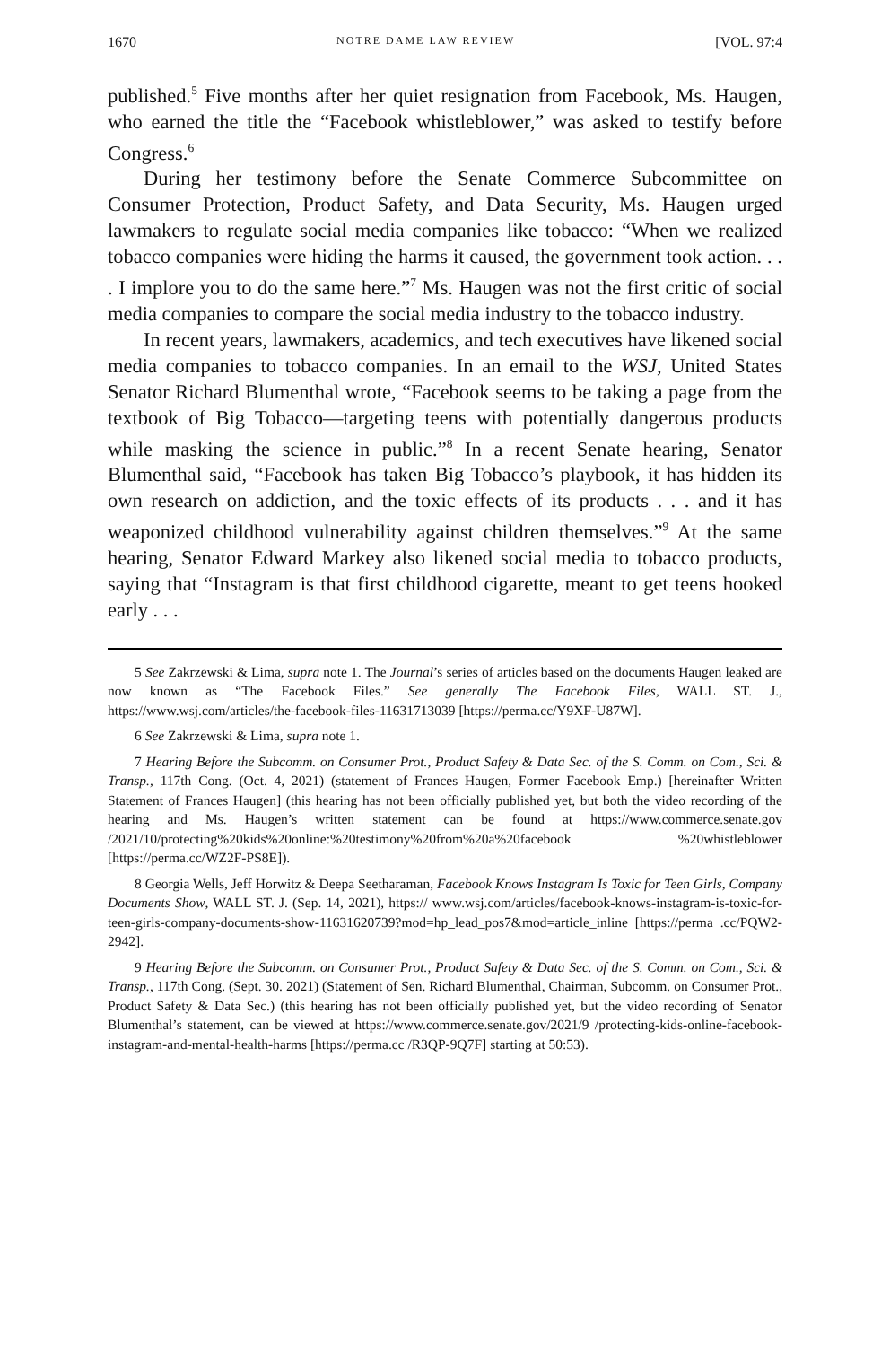1670 NOTRE DAME LAW REVIEW [VOL. 97:4
published.<sup>5</sup> Five months after her quiet resignation from Facebook, Ms. Haugen, who earned the title the “Facebook whistleblower,” was asked to testify before Congress.<sup>6</sup>
During her testimony before the Senate Commerce Subcommittee on Consumer Protection, Product Safety, and Data Security, Ms. Haugen urged lawmakers to regulate social media companies like tobacco: “When we realized tobacco companies were hiding the harms it caused, the government took action. . . . I implore you to do the same here.”<sup>7</sup> Ms. Haugen was not the first critic of social media companies to compare the social media industry to the tobacco industry.
In recent years, lawmakers, academics, and tech executives have likened social media companies to tobacco companies. In an email to the WSJ, United States Senator Richard Blumenthal wrote, “Facebook seems to be taking a page from the textbook of Big Tobacco—targeting teens with potentially dangerous products while masking the science in public.”<sup>8</sup> In a recent Senate hearing, Senator Blumenthal said, “Facebook has taken Big Tobacco’s playbook, it has hidden its own research on addiction, and the toxic effects of its products . . . and it has weaponized childhood vulnerability against children themselves.”<sup>9</sup> At the same hearing, Senator Edward Markey also likened social media to tobacco products, saying that “Instagram is that first childhood cigarette, meant to get teens hooked early . . .
5 See Zakrzewski & Lima, supra note 1. The Journal’s series of articles based on the documents Haugen leaked are now known as “The Facebook Files.” See generally The Facebook Files, WALL ST. J., https://www.wsj.com/articles/the-facebook-files-11631713039 [https://perma.cc/Y9XF-U87W].
6 See Zakrzewski & Lima, supra note 1.
7 Hearing Before the Subcomm. on Consumer Prot., Product Safety & Data Sec. of the S. Comm. on Com., Sci. & Transp., 117th Cong. (Oct. 4, 2021) (statement of Frances Haugen, Former Facebook Emp.) [hereinafter Written Statement of Frances Haugen] (this hearing has not been officially published yet, but both the video recording of the hearing and Ms. Haugen’s written statement can be found at https://www.commerce.senate.gov /2021/10/protecting%20kids%20online:%20testimony%20from%20a%20facebook %20whistleblower [https://perma.cc/WZ2F-PS8E]).
8 Georgia Wells, Jeff Horwitz & Deepa Seetharaman, Facebook Knows Instagram Is Toxic for Teen Girls, Company Documents Show, WALL ST. J. (Sep. 14, 2021), https:// www.wsj.com/articles/facebook-knows-instagram-is-toxic-for-teen-girls-company-documents-show-11631620739?mod=hp_lead_pos7&mod=article_inline [https://perma .cc/PQW2-2942].
9 Hearing Before the Subcomm. on Consumer Prot., Product Safety & Data Sec. of the S. Comm. on Com., Sci. & Transp., 117th Cong. (Sept. 30. 2021) (Statement of Sen. Richard Blumenthal, Chairman, Subcomm. on Consumer Prot., Product Safety & Data Sec.) (this hearing has not been officially published yet, but the video recording of Senator Blumenthal’s statement, can be viewed at https://www.commerce.senate.gov/2021/9 /protecting-kids-online-facebook-instagram-and-mental-health-harms [https://perma.cc /R3QP-9Q7F] starting at 50:53).